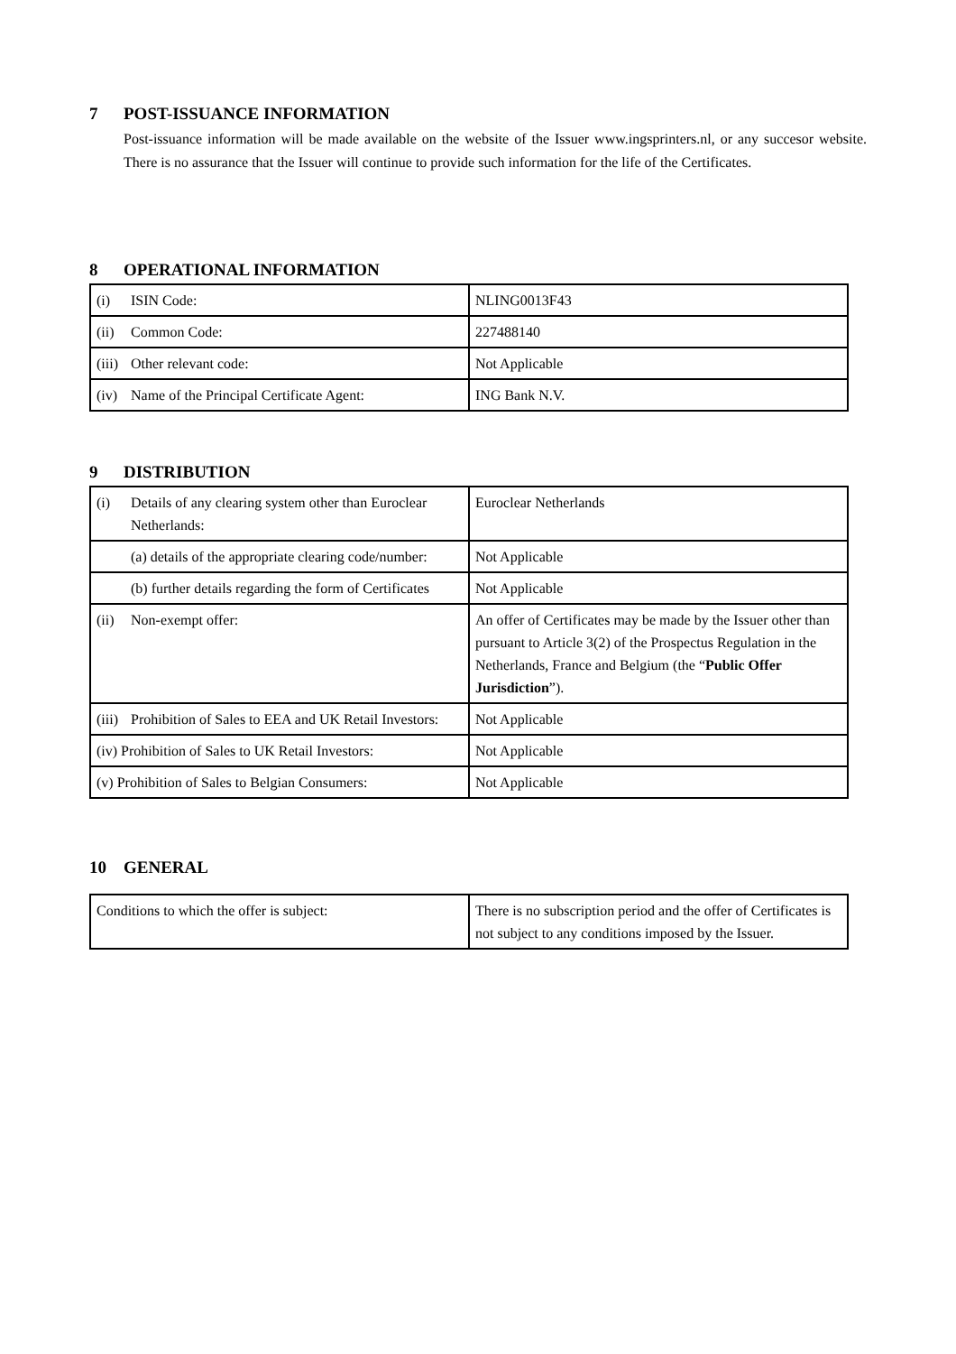7 POST-ISSUANCE INFORMATION
Post-issuance information will be made available on the website of the Issuer www.ingsprinters.nl, or any succesor website. There is no assurance that the Issuer will continue to provide such information for the life of the Certificates.
8 OPERATIONAL INFORMATION
| (i) ISIN Code: | NLING0013F43 |
| (ii) Common Code: | 227488140 |
| (iii) Other relevant code: | Not Applicable |
| (iv) Name of the Principal Certificate Agent: | ING Bank N.V. |
9 DISTRIBUTION
| (i) Details of any clearing system other than Euroclear Netherlands: | Euroclear Netherlands |
| (a) details of the appropriate clearing code/number: | Not Applicable |
| (b) further details regarding the form of Certificates | Not Applicable |
| (ii) Non-exempt offer: | An offer of Certificates may be made by the Issuer other than pursuant to Article 3(2) of the Prospectus Regulation in the Netherlands, France and Belgium (the “ Public Offer Jurisdiction ”). |
| (iii) Prohibition of Sales to EEA and UK Retail Investors: | Not Applicable |
| (iv) Prohibition of Sales to UK Retail Investors: | Not Applicable |
| (v) Prohibition of Sales to Belgian Consumers: | Not Applicable |
10 GENERAL
| Conditions to which the offer is subject: | There is no subscription period and the offer of Certificates is not subject to any conditions imposed by the Issuer. |